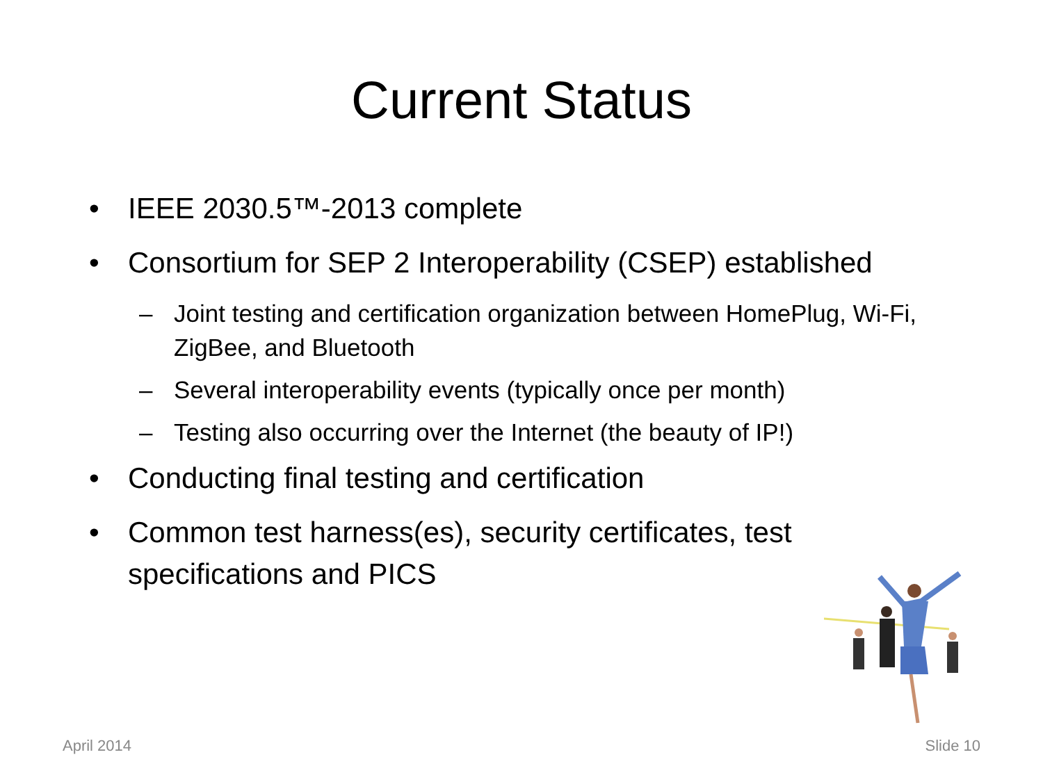Current Status
• IEEE 2030.5™-2013 complete
• Consortium for SEP 2 Interoperability (CSEP) established
– Joint testing and certification organization between HomePlug, Wi-Fi, ZigBee, and Bluetooth
– Several interoperability events (typically once per month)
– Testing also occurring over the Internet (the beauty of IP!)
• Conducting final testing and certification
• Common test harness(es), security certificates, test specifications and PICS
April 2014 Slide 10